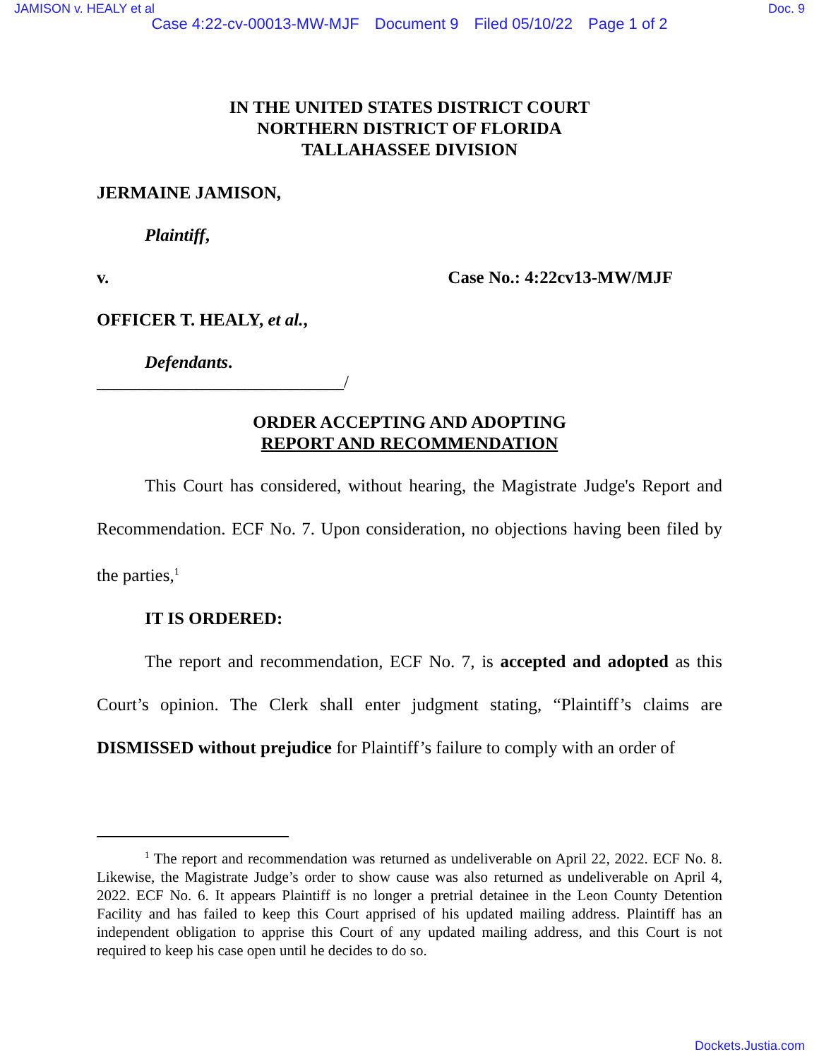JAMISON v. HEALY et al Doc. 9
Case 4:22-cv-00013-MW-MJF Document 9 Filed 05/10/22 Page 1 of 2
IN THE UNITED STATES DISTRICT COURT
NORTHERN DISTRICT OF FLORIDA
TALLAHASSEE DIVISION
JERMAINE JAMISON,
Plaintiff,
v. Case No.: 4:22cv13-MW/MJF
OFFICER T. HEALY, et al.,
Defendants.
____________________________/
ORDER ACCEPTING AND ADOPTING
REPORT AND RECOMMENDATION
This Court has considered, without hearing, the Magistrate Judge's Report and Recommendation. ECF No. 7. Upon consideration, no objections having been filed by the parties,<sup>1</sup>
IT IS ORDERED:
The report and recommendation, ECF No. 7, is accepted and adopted as this Court’s opinion. The Clerk shall enter judgment stating, “Plaintiff’s claims are DISMISSED without prejudice for Plaintiff’s failure to comply with an order of
<sup>1</sup> The report and recommendation was returned as undeliverable on April 22, 2022. ECF No. 8. Likewise, the Magistrate Judge’s order to show cause was also returned as undeliverable on April 4, 2022. ECF No. 6. It appears Plaintiff is no longer a pretrial detainee in the Leon County Detention Facility and has failed to keep this Court apprised of his updated mailing address. Plaintiff has an independent obligation to apprise this Court of any updated mailing address, and this Court is not required to keep his case open until he decides to do so.
Dockets.Justia.com